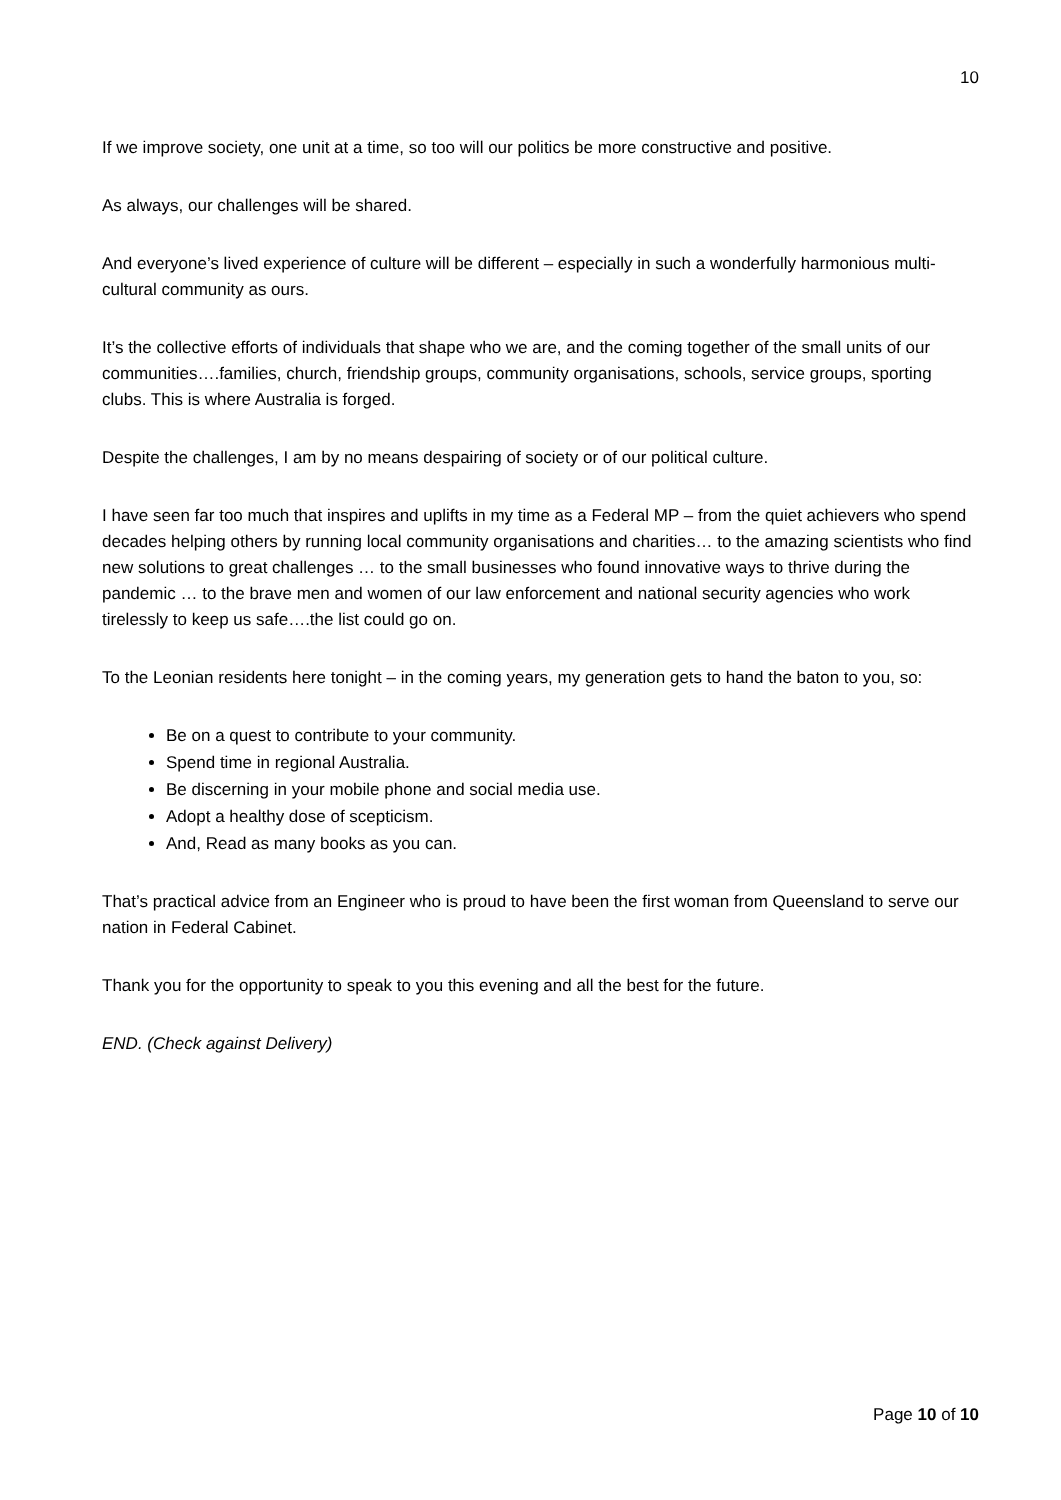10
If we improve society, one unit at a time, so too will our politics be more constructive and positive.
As always, our challenges will be shared.
And everyone’s lived experience of culture will be different – especially in such a wonderfully harmonious multi-cultural community as ours.
It’s the collective efforts of individuals that shape who we are, and the coming together of the small units of our communities….families, church, friendship groups, community organisations, schools, service groups, sporting clubs. This is where Australia is forged.
Despite the challenges, I am by no means despairing of society or of our political culture.
I have seen far too much that inspires and uplifts in my time as a Federal MP – from the quiet achievers who spend decades helping others by running local community organisations and charities… to the amazing scientists who find new solutions to great challenges … to the small businesses who found innovative ways to thrive during the pandemic … to the brave men and women of our law enforcement and national security agencies who work tirelessly to keep us safe….the list could go on.
To the Leonian residents here tonight – in the coming years, my generation gets to hand the baton to you, so:
Be on a quest to contribute to your community.
Spend time in regional Australia.
Be discerning in your mobile phone and social media use.
Adopt a healthy dose of scepticism.
And, Read as many books as you can.
That’s practical advice from an Engineer who is proud to have been the first woman from Queensland to serve our nation in Federal Cabinet.
Thank you for the opportunity to speak to you this evening and all the best for the future.
END. (Check against Delivery)
Page 10 of 10